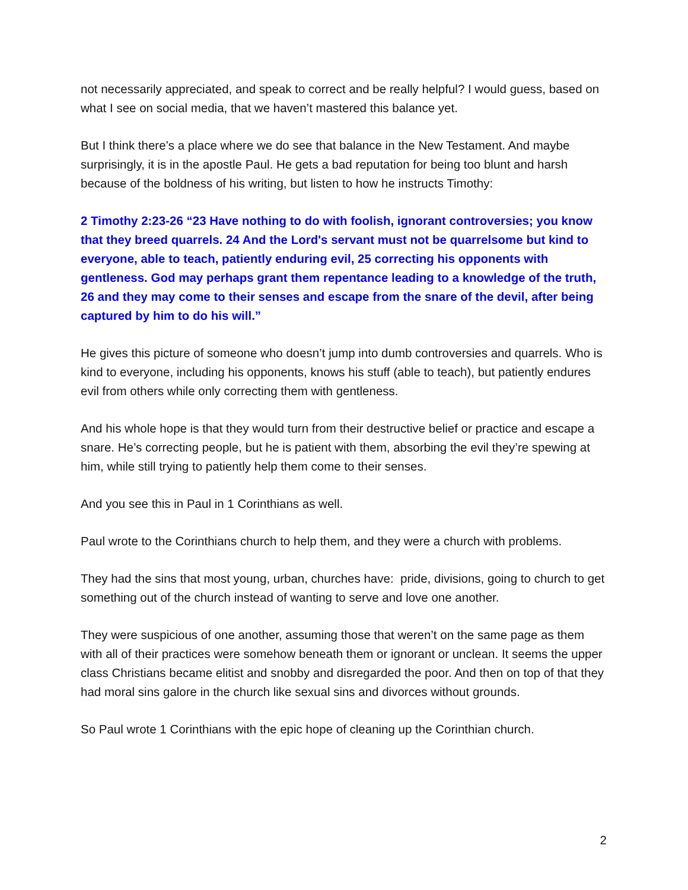not necessarily appreciated, and speak to correct and be really helpful? I would guess, based on what I see on social media, that we haven’t mastered this balance yet.
But I think there’s a place where we do see that balance in the New Testament. And maybe surprisingly, it is in the apostle Paul. He gets a bad reputation for being too blunt and harsh because of the boldness of his writing, but listen to how he instructs Timothy:
2 Timothy 2:23-26 “23 Have nothing to do with foolish, ignorant controversies; you know that they breed quarrels. 24 And the Lord's servant must not be quarrelsome but kind to everyone, able to teach, patiently enduring evil, 25 correcting his opponents with gentleness. God may perhaps grant them repentance leading to a knowledge of the truth, 26 and they may come to their senses and escape from the snare of the devil, after being captured by him to do his will.”
He gives this picture of someone who doesn’t jump into dumb controversies and quarrels. Who is kind to everyone, including his opponents, knows his stuff (able to teach), but patiently endures evil from others while only correcting them with gentleness.
And his whole hope is that they would turn from their destructive belief or practice and escape a snare. He’s correcting people, but he is patient with them, absorbing the evil they’re spewing at him, while still trying to patiently help them come to their senses.
And you see this in Paul in 1 Corinthians as well.
Paul wrote to the Corinthians church to help them, and they were a church with problems.
They had the sins that most young, urban, churches have: pride, divisions, going to church to get something out of the church instead of wanting to serve and love one another.
They were suspicious of one another, assuming those that weren’t on the same page as them with all of their practices were somehow beneath them or ignorant or unclean. It seems the upper class Christians became elitist and snobby and disregarded the poor. And then on top of that they had moral sins galore in the church like sexual sins and divorces without grounds.
So Paul wrote 1 Corinthians with the epic hope of cleaning up the Corinthian church.
2